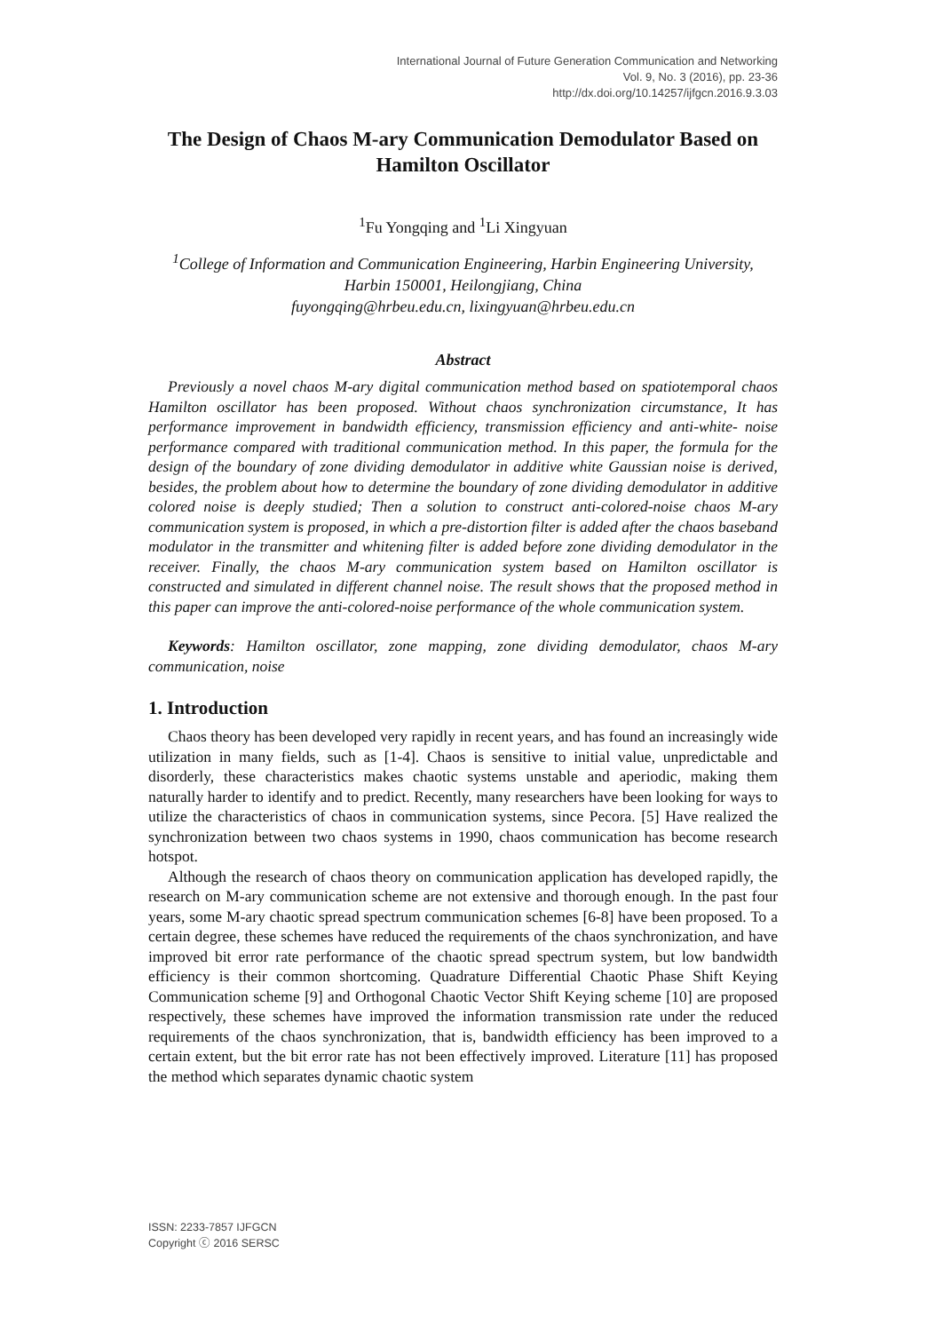International Journal of Future Generation Communication and Networking
Vol. 9, No. 3 (2016), pp. 23-36
http://dx.doi.org/10.14257/ijfgcn.2016.9.3.03
The Design of Chaos M-ary Communication Demodulator Based on Hamilton Oscillator
<sup>1</sup> Fu Yongqing and <sup>1</sup>Li Xingyuan
<sup>1</sup> College of Information and Communication Engineering, Harbin Engineering University, Harbin 150001, Heilongjiang, China
fuyongqing@hrbeu.edu.cn, lixingyuan@hrbeu.edu.cn
Abstract
Previously a novel chaos M-ary digital communication method based on spatiotemporal chaos Hamilton oscillator has been proposed. Without chaos synchronization circumstance, It has performance improvement in bandwidth efficiency, transmission efficiency and anti-white- noise performance compared with traditional communication method. In this paper, the formula for the design of the boundary of zone dividing demodulator in additive white Gaussian noise is derived, besides, the problem about how to determine the boundary of zone dividing demodulator in additive colored noise is deeply studied; Then a solution to construct anti-colored-noise chaos M-ary communication system is proposed, in which a pre-distortion filter is added after the chaos baseband modulator in the transmitter and whitening filter is added before zone dividing demodulator in the receiver. Finally, the chaos M-ary communication system based on Hamilton oscillator is constructed and simulated in different channel noise. The result shows that the proposed method in this paper can improve the anti-colored-noise performance of the whole communication system.
Keywords: Hamilton oscillator, zone mapping, zone dividing demodulator, chaos M-ary communication, noise
1. Introduction
Chaos theory has been developed very rapidly in recent years, and has found an increasingly wide utilization in many fields, such as [1-4]. Chaos is sensitive to initial value, unpredictable and disorderly, these characteristics makes chaotic systems unstable and aperiodic, making them naturally harder to identify and to predict. Recently, many researchers have been looking for ways to utilize the characteristics of chaos in communication systems, since Pecora. [5] Have realized the synchronization between two chaos systems in 1990, chaos communication has become research hotspot.
Although the research of chaos theory on communication application has developed rapidly, the research on M-ary communication scheme are not extensive and thorough enough. In the past four years, some M-ary chaotic spread spectrum communication schemes [6-8] have been proposed. To a certain degree, these schemes have reduced the requirements of the chaos synchronization, and have improved bit error rate performance of the chaotic spread spectrum system, but low bandwidth efficiency is their common shortcoming. Quadrature Differential Chaotic Phase Shift Keying Communication scheme [9] and Orthogonal Chaotic Vector Shift Keying scheme [10] are proposed respectively, these schemes have improved the information transmission rate under the reduced requirements of the chaos synchronization, that is, bandwidth efficiency has been improved to a certain extent, but the bit error rate has not been effectively improved. Literature [11] has proposed the method which separates dynamic chaotic system
ISSN: 2233-7857 IJFGCN
Copyright ⓒ 2016 SERSC